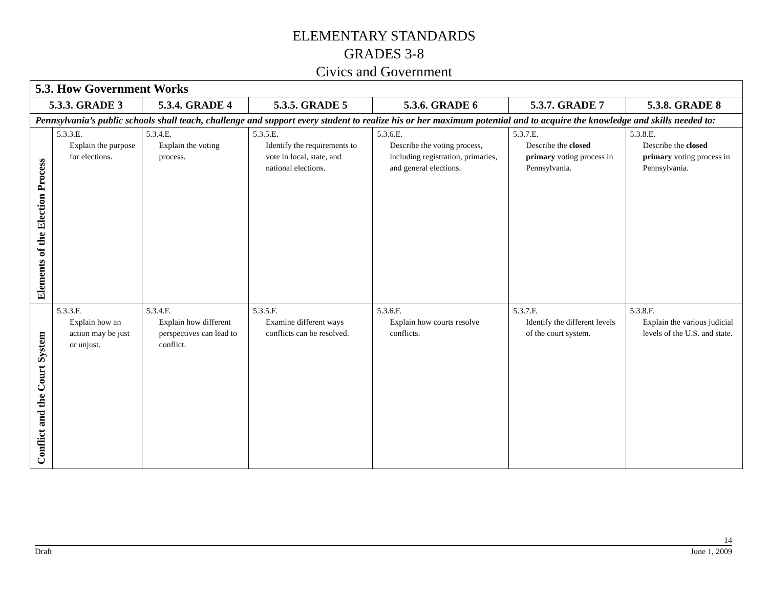ELEMENTARY STANDARDS
GRADES 3-8
Civics and Government
| 5.3. How Government Works | | | | | | |
| --- | --- | --- | --- | --- | --- | --- |
| 5.3.3. GRADE 3 | | 5.3.4. GRADE 4 | 5.3.5. GRADE 5 | 5.3.6. GRADE 6 | 5.3.7. GRADE 7 | 5.3.8. GRADE 8 |
| Pennsylvania’s public schools shall teach, challenge and support every student to realize his or her maximum potential and to acquire the knowledge and skills needed to: | | | | | | |
| Elements of the Election Process | 5.3.3.E. Explain the purpose for elections. | 5.3.4.E. Explain the voting process. | 5.3.5.E. Identify the requirements to vote in local, state, and national elections. | 5.3.6.E. Describe the voting process, including registration, primaries, and general elections. | 5.3.7.E. Describe the closed primary voting process in Pennsylvania. | 5.3.8.E. Describe the closed primary voting process in Pennsylvania. |
| Conflict and the Court System | 5.3.3.F. Explain how an action may be just or unjust. | 5.3.4.F. Explain how different perspectives can lead to conflict. | 5.3.5.F. Examine different ways conflicts can be resolved. | 5.3.6.F. Explain how courts resolve conflicts. | 5.3.7.F. Identify the different levels of the court system. | 5.3.8.F. Explain the various judicial levels of the U.S. and state. |
14
Draft June 1, 2009